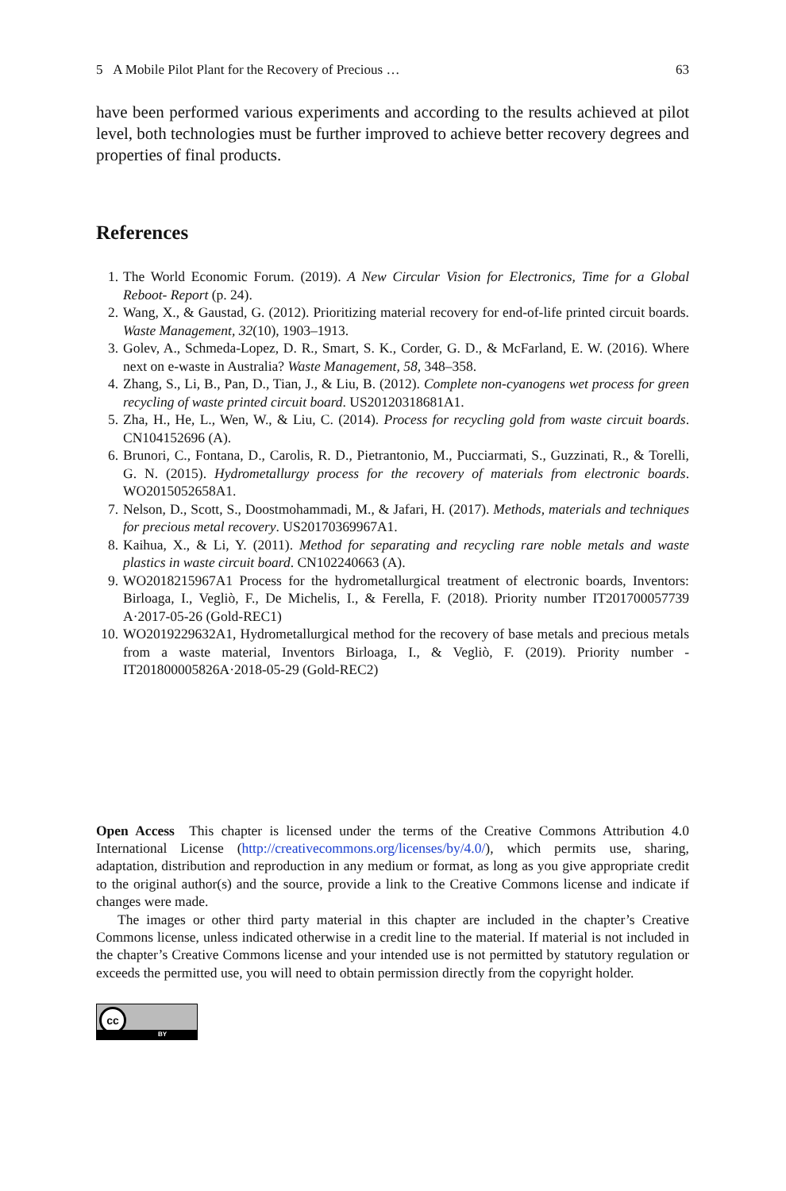5 A Mobile Pilot Plant for the Recovery of Precious … 63
have been performed various experiments and according to the results achieved at pilot level, both technologies must be further improved to achieve better recovery degrees and properties of final products.
References
1. The World Economic Forum. (2019). A New Circular Vision for Electronics, Time for a Global Reboot- Report (p. 24).
2. Wang, X., & Gaustad, G. (2012). Prioritizing material recovery for end-of-life printed circuit boards. Waste Management, 32(10), 1903–1913.
3. Golev, A., Schmeda-Lopez, D. R., Smart, S. K., Corder, G. D., & McFarland, E. W. (2016). Where next on e-waste in Australia? Waste Management, 58, 348–358.
4. Zhang, S., Li, B., Pan, D., Tian, J., & Liu, B. (2012). Complete non-cyanogens wet process for green recycling of waste printed circuit board. US20120318681A1.
5. Zha, H., He, L., Wen, W., & Liu, C. (2014). Process for recycling gold from waste circuit boards. CN104152696 (A).
6. Brunori, C., Fontana, D., Carolis, R. D., Pietrantonio, M., Pucciarmati, S., Guzzinati, R., & Torelli, G. N. (2015). Hydrometallurgy process for the recovery of materials from electronic boards. WO2015052658A1.
7. Nelson, D., Scott, S., Doostmohammadi, M., & Jafari, H. (2017). Methods, materials and techniques for precious metal recovery. US20170369967A1.
8. Kaihua, X., & Li, Y. (2011). Method for separating and recycling rare noble metals and waste plastics in waste circuit board. CN102240663 (A).
9. WO2018215967A1 Process for the hydrometallurgical treatment of electronic boards, Inventors: Birloaga, I., Vegliò, F., De Michelis, I., & Ferella, F. (2018). Priority number IT201700057739 A·2017-05-26 (Gold-REC1)
10. WO2019229632A1, Hydrometallurgical method for the recovery of base metals and precious metals from a waste material, Inventors Birloaga, I., & Vegliò, F. (2019). Priority number -IT201800005826A·2018-05-29 (Gold-REC2)
Open Access This chapter is licensed under the terms of the Creative Commons Attribution 4.0 International License (http://creativecommons.org/licenses/by/4.0/), which permits use, sharing, adaptation, distribution and reproduction in any medium or format, as long as you give appropriate credit to the original author(s) and the source, provide a link to the Creative Commons license and indicate if changes were made.
The images or other third party material in this chapter are included in the chapter’s Creative Commons license, unless indicated otherwise in a credit line to the material. If material is not included in the chapter’s Creative Commons license and your intended use is not permitted by statutory regulation or exceeds the permitted use, you will need to obtain permission directly from the copyright holder.
cc
BY